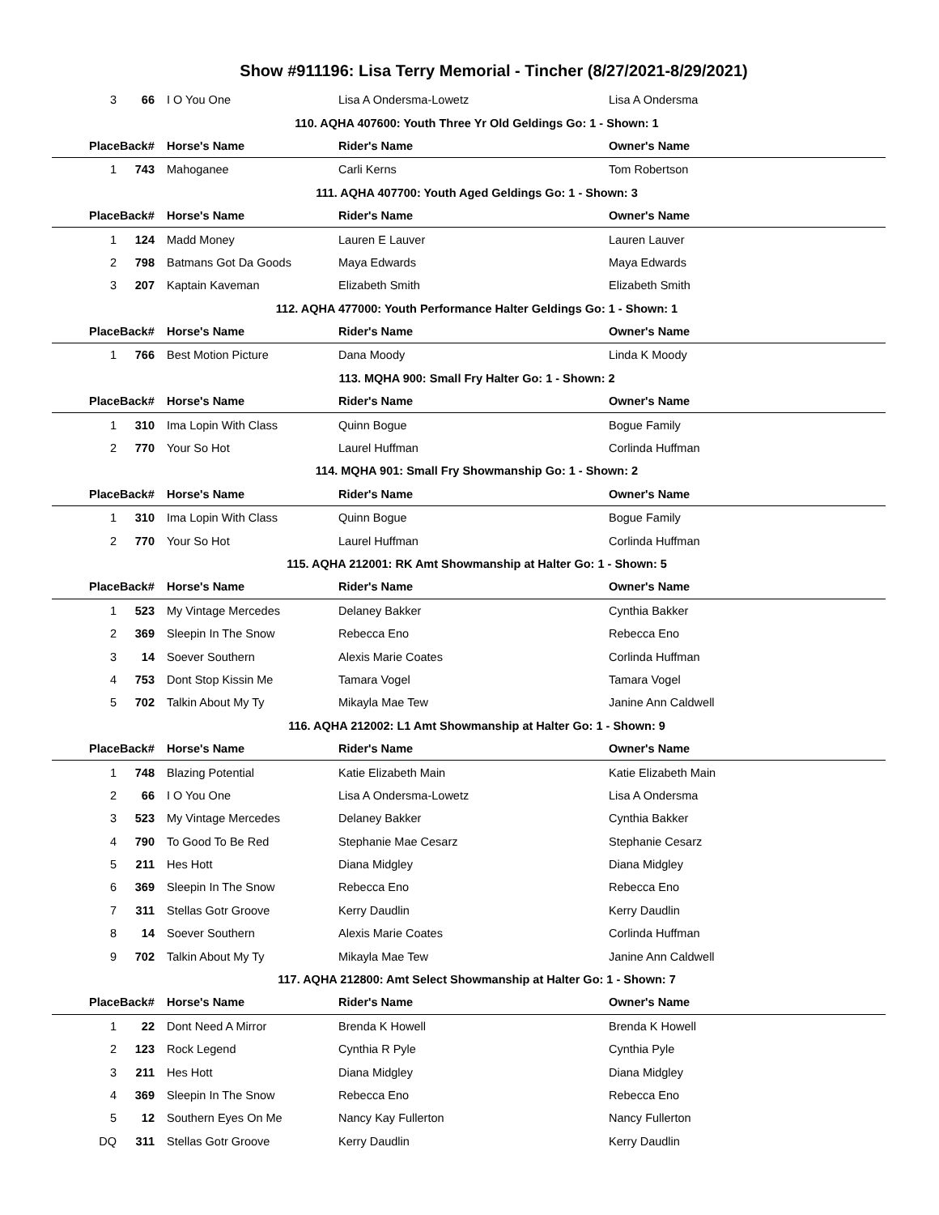Show #911196: Lisa Terry Memorial - Tincher (8/27/2021-8/29/2021)
| 3 | 66 | I O You One | Lisa A Ondersma-Lowetz | Lisa A Ondersma |
| 110. AQHA 407600: Youth Three Yr Old Geldings Go: 1 - Shown: 1 | | | | |
| Place | Back# | Horse's Name | Rider's Name | Owner's Name |
| 1 | 743 | Mahoganee | Carli Kerns | Tom Robertson |
| 111. AQHA 407700: Youth Aged Geldings Go: 1 - Shown: 3 | | | | |
| Place | Back# | Horse's Name | Rider's Name | Owner's Name |
| 1 | 124 | Madd Money | Lauren E Lauver | Lauren Lauver |
| 2 | 798 | Batmans Got Da Goods | Maya Edwards | Maya Edwards |
| 3 | 207 | Kaptain Kaveman | Elizabeth Smith | Elizabeth Smith |
| 112. AQHA 477000: Youth Performance Halter Geldings Go: 1 - Shown: 1 | | | | |
| Place | Back# | Horse's Name | Rider's Name | Owner's Name |
| 1 | 766 | Best Motion Picture | Dana Moody | Linda K Moody |
| 113. MQHA 900: Small Fry Halter Go: 1 - Shown: 2 | | | | |
| Place | Back# | Horse's Name | Rider's Name | Owner's Name |
| 1 | 310 | Ima Lopin With Class | Quinn Bogue | Bogue Family |
| 2 | 770 | Your So Hot | Laurel Huffman | Corlinda Huffman |
| 114. MQHA 901: Small Fry Showmanship Go: 1 - Shown: 2 | | | | |
| Place | Back# | Horse's Name | Rider's Name | Owner's Name |
| 1 | 310 | Ima Lopin With Class | Quinn Bogue | Bogue Family |
| 2 | 770 | Your So Hot | Laurel Huffman | Corlinda Huffman |
| 115. AQHA 212001: RK Amt Showmanship at Halter Go: 1 - Shown: 5 | | | | |
| Place | Back# | Horse's Name | Rider's Name | Owner's Name |
| 1 | 523 | My Vintage Mercedes | Delaney Bakker | Cynthia Bakker |
| 2 | 369 | Sleepin In The Snow | Rebecca Eno | Rebecca Eno |
| 3 | 14 | Soever Southern | Alexis Marie Coates | Corlinda Huffman |
| 4 | 753 | Dont Stop Kissin Me | Tamara Vogel | Tamara Vogel |
| 5 | 702 | Talkin About My Ty | Mikayla Mae Tew | Janine Ann Caldwell |
| 116. AQHA 212002: L1 Amt Showmanship at Halter Go: 1 - Shown: 9 | | | | |
| Place | Back# | Horse's Name | Rider's Name | Owner's Name |
| 1 | 748 | Blazing Potential | Katie Elizabeth Main | Katie Elizabeth Main |
| 2 | 66 | I O You One | Lisa A Ondersma-Lowetz | Lisa A Ondersma |
| 3 | 523 | My Vintage Mercedes | Delaney Bakker | Cynthia Bakker |
| 4 | 790 | To Good To Be Red | Stephanie Mae Cesarz | Stephanie Cesarz |
| 5 | 211 | Hes Hott | Diana Midgley | Diana Midgley |
| 6 | 369 | Sleepin In The Snow | Rebecca Eno | Rebecca Eno |
| 7 | 311 | Stellas Gotr Groove | Kerry Daudlin | Kerry Daudlin |
| 8 | 14 | Soever Southern | Alexis Marie Coates | Corlinda Huffman |
| 9 | 702 | Talkin About My Ty | Mikayla Mae Tew | Janine Ann Caldwell |
| 117. AQHA 212800: Amt Select Showmanship at Halter Go: 1 - Shown: 7 | | | | |
| Place | Back# | Horse's Name | Rider's Name | Owner's Name |
| 1 | 22 | Dont Need A Mirror | Brenda K Howell | Brenda K Howell |
| 2 | 123 | Rock Legend | Cynthia R Pyle | Cynthia Pyle |
| 3 | 211 | Hes Hott | Diana Midgley | Diana Midgley |
| 4 | 369 | Sleepin In The Snow | Rebecca Eno | Rebecca Eno |
| 5 | 12 | Southern Eyes On Me | Nancy Kay Fullerton | Nancy Fullerton |
| DQ | 311 | Stellas Gotr Groove | Kerry Daudlin | Kerry Daudlin |